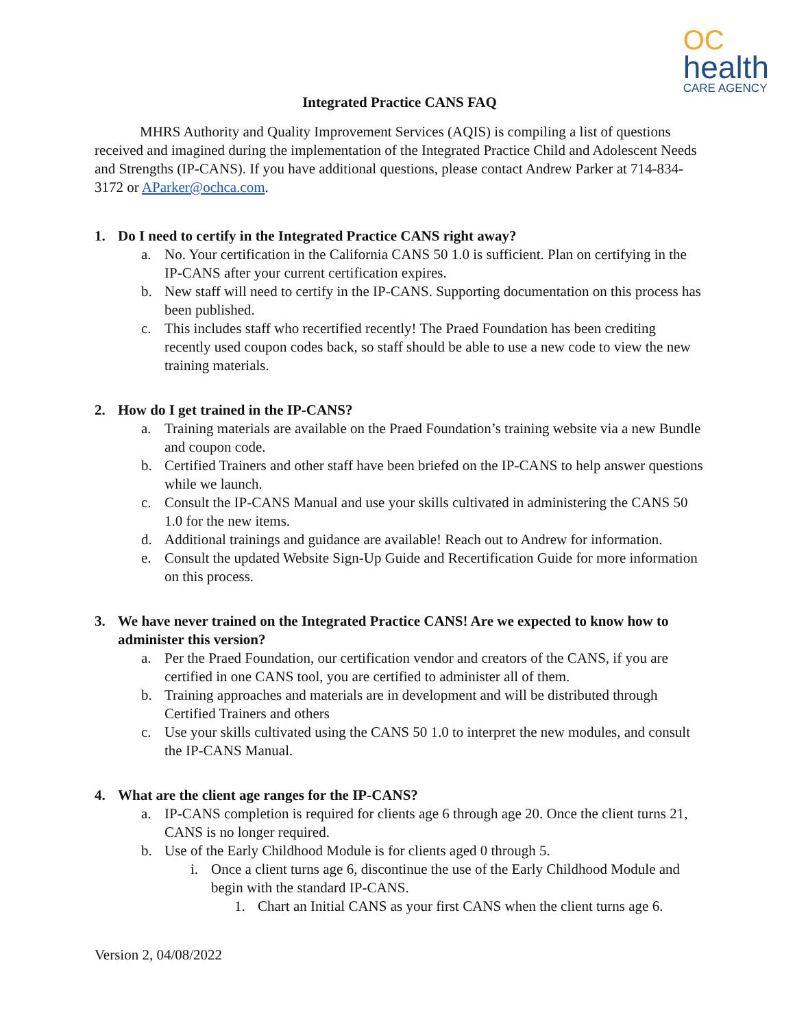OC
health
CARE AGENCY
Integrated Practice CANS FAQ
MHRS Authority and Quality Improvement Services (AQIS) is compiling a list of questions received and imagined during the implementation of the Integrated Practice Child and Adolescent Needs and Strengths (IP-CANS). If you have additional questions, please contact Andrew Parker at 714-834-3172 or AParker@ochca.com.
1. Do I need to certify in the Integrated Practice CANS right away?
a. No. Your certification in the California CANS 50 1.0 is sufficient. Plan on certifying in the IP-CANS after your current certification expires.
b. New staff will need to certify in the IP-CANS. Supporting documentation on this process has been published.
c. This includes staff who recertified recently! The Praed Foundation has been crediting recently used coupon codes back, so staff should be able to use a new code to view the new training materials.
2. How do I get trained in the IP-CANS?
a. Training materials are available on the Praed Foundation’s training website via a new Bundle and coupon code.
b. Certified Trainers and other staff have been briefed on the IP-CANS to help answer questions while we launch.
c. Consult the IP-CANS Manual and use your skills cultivated in administering the CANS 50 1.0 for the new items.
d. Additional trainings and guidance are available! Reach out to Andrew for information.
e. Consult the updated Website Sign-Up Guide and Recertification Guide for more information on this process.
3. We have never trained on the Integrated Practice CANS! Are we expected to know how to administer this version?
a. Per the Praed Foundation, our certification vendor and creators of the CANS, if you are certified in one CANS tool, you are certified to administer all of them.
b. Training approaches and materials are in development and will be distributed through Certified Trainers and others
c. Use your skills cultivated using the CANS 50 1.0 to interpret the new modules, and consult the IP-CANS Manual.
4. What are the client age ranges for the IP-CANS?
a. IP-CANS completion is required for clients age 6 through age 20. Once the client turns 21, CANS is no longer required.
b. Use of the Early Childhood Module is for clients aged 0 through 5.
i. Once a client turns age 6, discontinue the use of the Early Childhood Module and begin with the standard IP-CANS.
1. Chart an Initial CANS as your first CANS when the client turns age 6.
Version 2, 04/08/2022